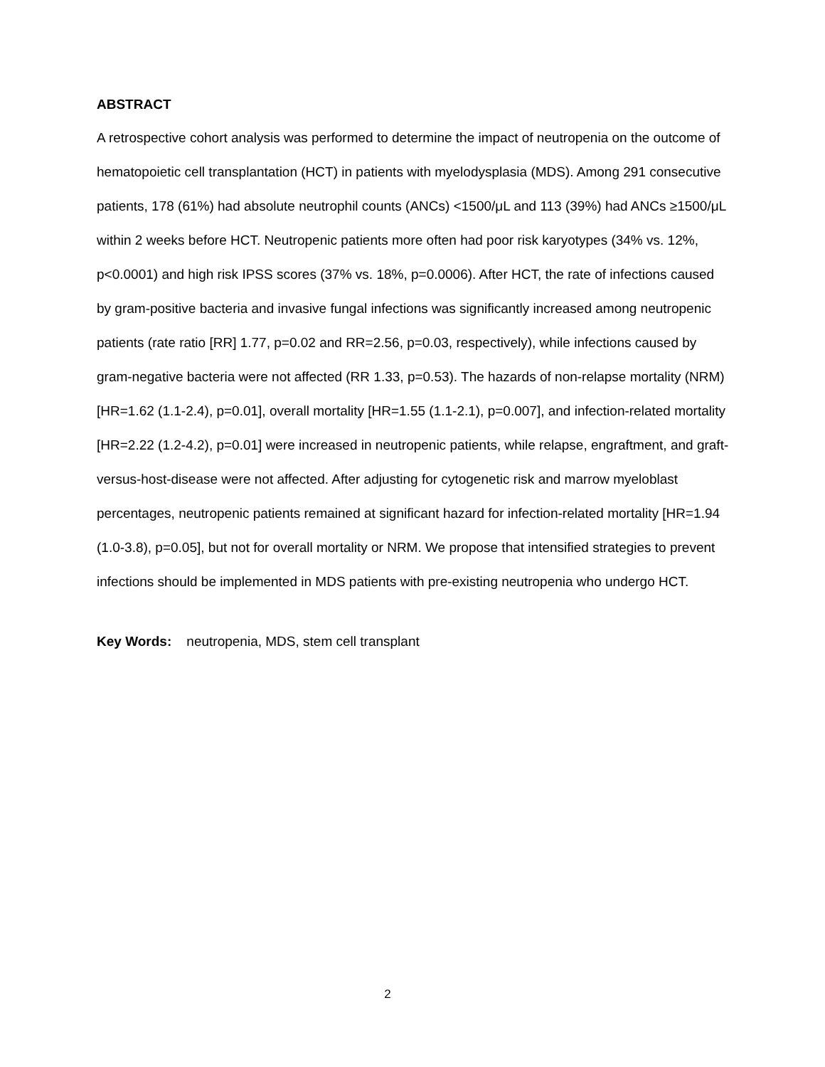ABSTRACT
A retrospective cohort analysis was performed to determine the impact of neutropenia on the outcome of hematopoietic cell transplantation (HCT) in patients with myelodysplasia (MDS). Among 291 consecutive patients, 178 (61%) had absolute neutrophil counts (ANCs) <1500/μL and 113 (39%) had ANCs ≥1500/μL within 2 weeks before HCT. Neutropenic patients more often had poor risk karyotypes (34% vs. 12%, p<0.0001) and high risk IPSS scores (37% vs. 18%, p=0.0006). After HCT, the rate of infections caused by gram-positive bacteria and invasive fungal infections was significantly increased among neutropenic patients (rate ratio [RR] 1.77, p=0.02 and RR=2.56, p=0.03, respectively), while infections caused by gram-negative bacteria were not affected (RR 1.33, p=0.53). The hazards of non-relapse mortality (NRM) [HR=1.62 (1.1-2.4), p=0.01], overall mortality [HR=1.55 (1.1-2.1), p=0.007], and infection-related mortality [HR=2.22 (1.2-4.2), p=0.01] were increased in neutropenic patients, while relapse, engraftment, and graft-versus-host-disease were not affected. After adjusting for cytogenetic risk and marrow myeloblast percentages, neutropenic patients remained at significant hazard for infection-related mortality [HR=1.94 (1.0-3.8), p=0.05], but not for overall mortality or NRM. We propose that intensified strategies to prevent infections should be implemented in MDS patients with pre-existing neutropenia who undergo HCT.
Key Words: neutropenia, MDS, stem cell transplant
2